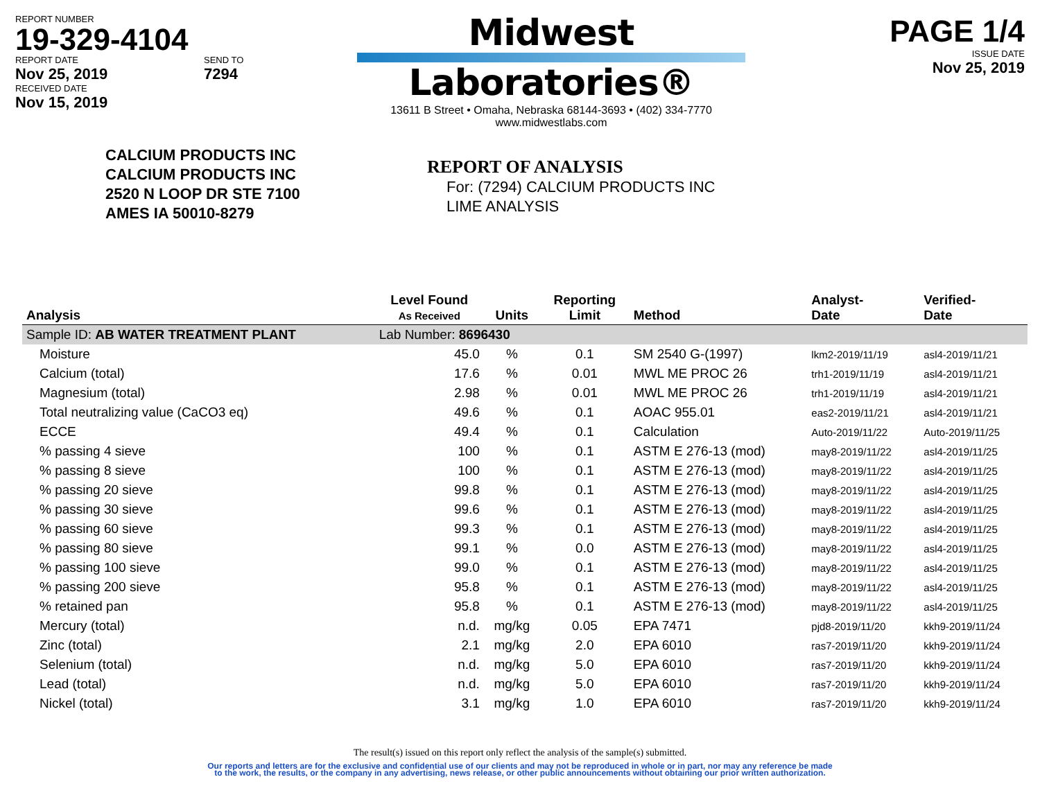REPORT NUMBER
19-329-4104
REPORT DATE
Nov 25, 2019
SEND TO
7294
RECEIVED DATE
Nov 15, 2019
Midwest
Laboratories®
13611 B Street • Omaha, Nebraska 68144-3693 • (402) 334-7770
www.midwestlabs.com
PAGE 1/4
ISSUE DATE
Nov 25, 2019
CALCIUM PRODUCTS INC
CALCIUM PRODUCTS INC
2520 N LOOP DR STE 7100
AMES IA 50010-8279
REPORT OF ANALYSIS
For: (7294) CALCIUM PRODUCTS INC
LIME ANALYSIS
| Analysis | Level Found As Received | Units | Reporting Limit | Method | Analyst- Date | Verified- Date |
| --- | --- | --- | --- | --- | --- | --- |
| Sample ID: AB WATER TREATMENT PLANT | Lab Number: 8696430 | | | | | |
| Moisture | 45.0 | % | 0.1 | SM 2540 G-(1997) | lkm2-2019/11/19 | asl4-2019/11/21 |
| Calcium (total) | 17.6 | % | 0.01 | MWL ME PROC 26 | trh1-2019/11/19 | asl4-2019/11/21 |
| Magnesium (total) | 2.98 | % | 0.01 | MWL ME PROC 26 | trh1-2019/11/19 | asl4-2019/11/21 |
| Total neutralizing value (CaCO3 eq) | 49.6 | % | 0.1 | AOAC 955.01 | eas2-2019/11/21 | asl4-2019/11/21 |
| ECCE | 49.4 | % | 0.1 | Calculation | Auto-2019/11/22 | Auto-2019/11/25 |
| % passing 4 sieve | 100 | % | 0.1 | ASTM E 276-13 (mod) | may8-2019/11/22 | asl4-2019/11/25 |
| % passing 8 sieve | 100 | % | 0.1 | ASTM E 276-13 (mod) | may8-2019/11/22 | asl4-2019/11/25 |
| % passing 20 sieve | 99.8 | % | 0.1 | ASTM E 276-13 (mod) | may8-2019/11/22 | asl4-2019/11/25 |
| % passing 30 sieve | 99.6 | % | 0.1 | ASTM E 276-13 (mod) | may8-2019/11/22 | asl4-2019/11/25 |
| % passing 60 sieve | 99.3 | % | 0.1 | ASTM E 276-13 (mod) | may8-2019/11/22 | asl4-2019/11/25 |
| % passing 80 sieve | 99.1 | % | 0.0 | ASTM E 276-13 (mod) | may8-2019/11/22 | asl4-2019/11/25 |
| % passing 100 sieve | 99.0 | % | 0.1 | ASTM E 276-13 (mod) | may8-2019/11/22 | asl4-2019/11/25 |
| % passing 200 sieve | 95.8 | % | 0.1 | ASTM E 276-13 (mod) | may8-2019/11/22 | asl4-2019/11/25 |
| % retained pan | 95.8 | % | 0.1 | ASTM E 276-13 (mod) | may8-2019/11/22 | asl4-2019/11/25 |
| Mercury (total) | n.d. | mg/kg | 0.05 | EPA 7471 | pjd8-2019/11/20 | kkh9-2019/11/24 |
| Zinc (total) | 2.1 | mg/kg | 2.0 | EPA 6010 | ras7-2019/11/20 | kkh9-2019/11/24 |
| Selenium (total) | n.d. | mg/kg | 5.0 | EPA 6010 | ras7-2019/11/20 | kkh9-2019/11/24 |
| Lead (total) | n.d. | mg/kg | 5.0 | EPA 6010 | ras7-2019/11/20 | kkh9-2019/11/24 |
| Nickel (total) | 3.1 | mg/kg | 1.0 | EPA 6010 | ras7-2019/11/20 | kkh9-2019/11/24 |
The result(s) issued on this report only reflect the analysis of the sample(s) submitted.
Our reports and letters are for the exclusive and confidential use of our clients and may not be reproduced in whole or in part, nor may any reference be made
to the work, the results, or the company in any advertising, news release, or other public announcements without obtaining our prior written authorization.